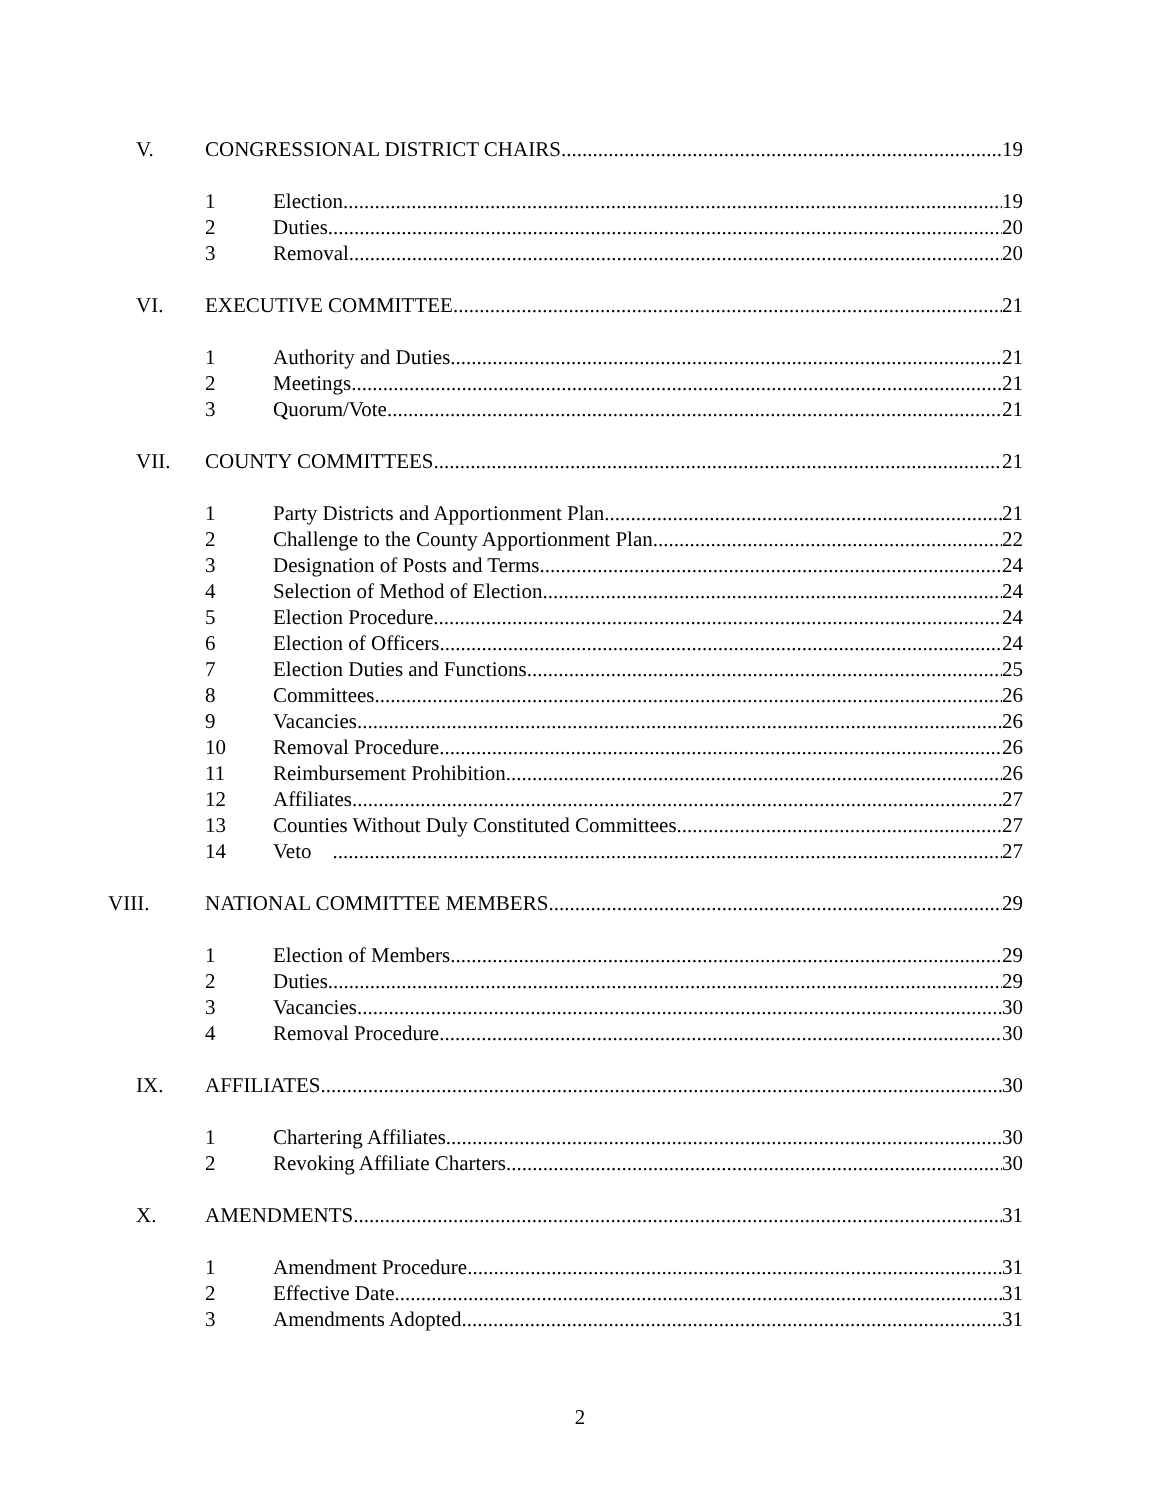V. CONGRESSIONAL DISTRICT CHAIRS 19
1 Election 19
2 Duties 20
3 Removal 20
VI. EXECUTIVE COMMITTEE 21
1 Authority and Duties 21
2 Meetings 21
3 Quorum/Vote 21
VII. COUNTY COMMITTEES 21
1 Party Districts and Apportionment Plan 21
2 Challenge to the County Apportionment Plan 22
3 Designation of Posts and Terms 24
4 Selection of Method of Election 24
5 Election Procedure 24
6 Election of Officers 24
7 Election Duties and Functions 25
8 Committees 26
9 Vacancies 26
10 Removal Procedure 26
11 Reimbursement Prohibition 26
12 Affiliates 27
13 Counties Without Duly Constituted Committees 27
14 Veto 27
VIII. NATIONAL COMMITTEE MEMBERS 29
1 Election of Members 29
2 Duties 29
3 Vacancies 30
4 Removal Procedure 30
IX. AFFILIATES 30
1 Chartering Affiliates 30
2 Revoking Affiliate Charters 30
X. AMENDMENTS 31
1 Amendment Procedure 31
2 Effective Date 31
3 Amendments Adopted 31
2